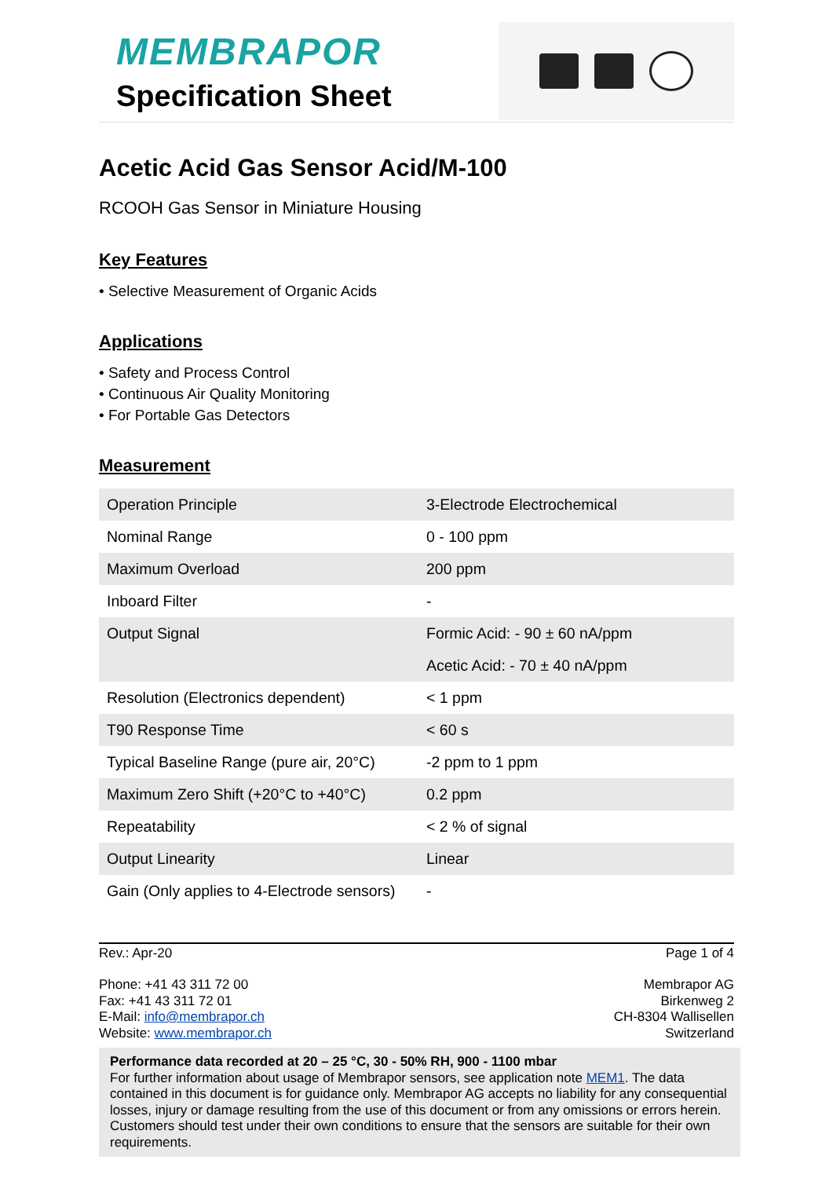MEMBRAPOR
Specification Sheet
Acetic Acid Gas Sensor Acid/M-100
RCOOH Gas Sensor in Miniature Housing
Key Features
• Selective Measurement of Organic Acids
Applications
• Safety and Process Control
• Continuous Air Quality Monitoring
• For Portable Gas Detectors
Measurement
| Operation Principle | 3-Electrode Electrochemical |
| Nominal Range | 0 - 100 ppm |
| Maximum Overload | 200 ppm |
| Inboard Filter | - |
| Output Signal | Formic Acid: - 90 ± 60 nA/ppm Acetic Acid: - 70 ± 40 nA/ppm |
| Resolution (Electronics dependent) | < 1 ppm |
| T90 Response Time | < 60 s |
| Typical Baseline Range (pure air, 20°C) | -2 ppm to 1 ppm |
| Maximum Zero Shift (+20°C to +40°C) | 0.2 ppm |
| Repeatability | < 2 % of signal |
| Output Linearity | Linear |
| Gain (Only applies to 4-Electrode sensors) | - |
Rev.: Apr-20 Page 1 of 4
Phone: +41 43 311 72 00
Fax: +41 43 311 72 01
E-Mail: info@membrapor.ch
Website: www.membrapor.ch
Membrapor AG
Birkenweg 2
CH-8304 Wallisellen
Switzerland
Performance data recorded at 20 – 25 °C, 30 - 50% RH, 900 - 1100 mbar
For further information about usage of Membrapor sensors, see application note MEM1. The data contained in this document is for guidance only. Membrapor AG accepts no liability for any consequential losses, injury or damage resulting from the use of this document or from any omissions or errors herein. Customers should test under their own conditions to ensure that the sensors are suitable for their own requirements.